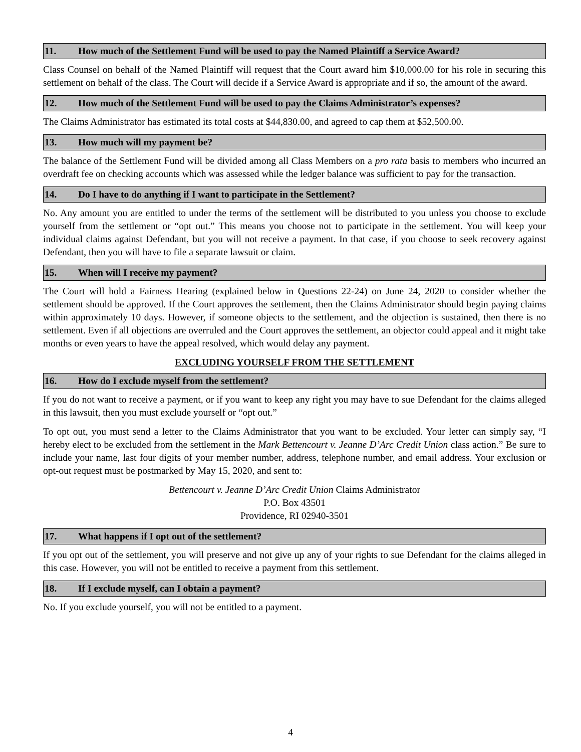11. How much of the Settlement Fund will be used to pay the Named Plaintiff a Service Award?
Class Counsel on behalf of the Named Plaintiff will request that the Court award him $10,000.00 for his role in securing this settlement on behalf of the class. The Court will decide if a Service Award is appropriate and if so, the amount of the award.
12. How much of the Settlement Fund will be used to pay the Claims Administrator’s expenses?
The Claims Administrator has estimated its total costs at $44,830.00, and agreed to cap them at $52,500.00.
13. How much will my payment be?
The balance of the Settlement Fund will be divided among all Class Members on a pro rata basis to members who incurred an overdraft fee on checking accounts which was assessed while the ledger balance was sufficient to pay for the transaction.
14. Do I have to do anything if I want to participate in the Settlement?
No. Any amount you are entitled to under the terms of the settlement will be distributed to you unless you choose to exclude yourself from the settlement or “opt out.” This means you choose not to participate in the settlement. You will keep your individual claims against Defendant, but you will not receive a payment. In that case, if you choose to seek recovery against Defendant, then you will have to file a separate lawsuit or claim.
15. When will I receive my payment?
The Court will hold a Fairness Hearing (explained below in Questions 22-24) on June 24, 2020 to consider whether the settlement should be approved. If the Court approves the settlement, then the Claims Administrator should begin paying claims within approximately 10 days. However, if someone objects to the settlement, and the objection is sustained, then there is no settlement. Even if all objections are overruled and the Court approves the settlement, an objector could appeal and it might take months or even years to have the appeal resolved, which would delay any payment.
EXCLUDING YOURSELF FROM THE SETTLEMENT
16. How do I exclude myself from the settlement?
If you do not want to receive a payment, or if you want to keep any right you may have to sue Defendant for the claims alleged in this lawsuit, then you must exclude yourself or “opt out.”
To opt out, you must send a letter to the Claims Administrator that you want to be excluded. Your letter can simply say, “I hereby elect to be excluded from the settlement in the Mark Bettencourt v. Jeanne D’Arc Credit Union class action.” Be sure to include your name, last four digits of your member number, address, telephone number, and email address. Your exclusion or opt-out request must be postmarked by May 15, 2020, and sent to:
Bettencourt v. Jeanne D’Arc Credit Union Claims Administrator
P.O. Box 43501
Providence, RI 02940-3501
17. What happens if I opt out of the settlement?
If you opt out of the settlement, you will preserve and not give up any of your rights to sue Defendant for the claims alleged in this case. However, you will not be entitled to receive a payment from this settlement.
18. If I exclude myself, can I obtain a payment?
No. If you exclude yourself, you will not be entitled to a payment.
4